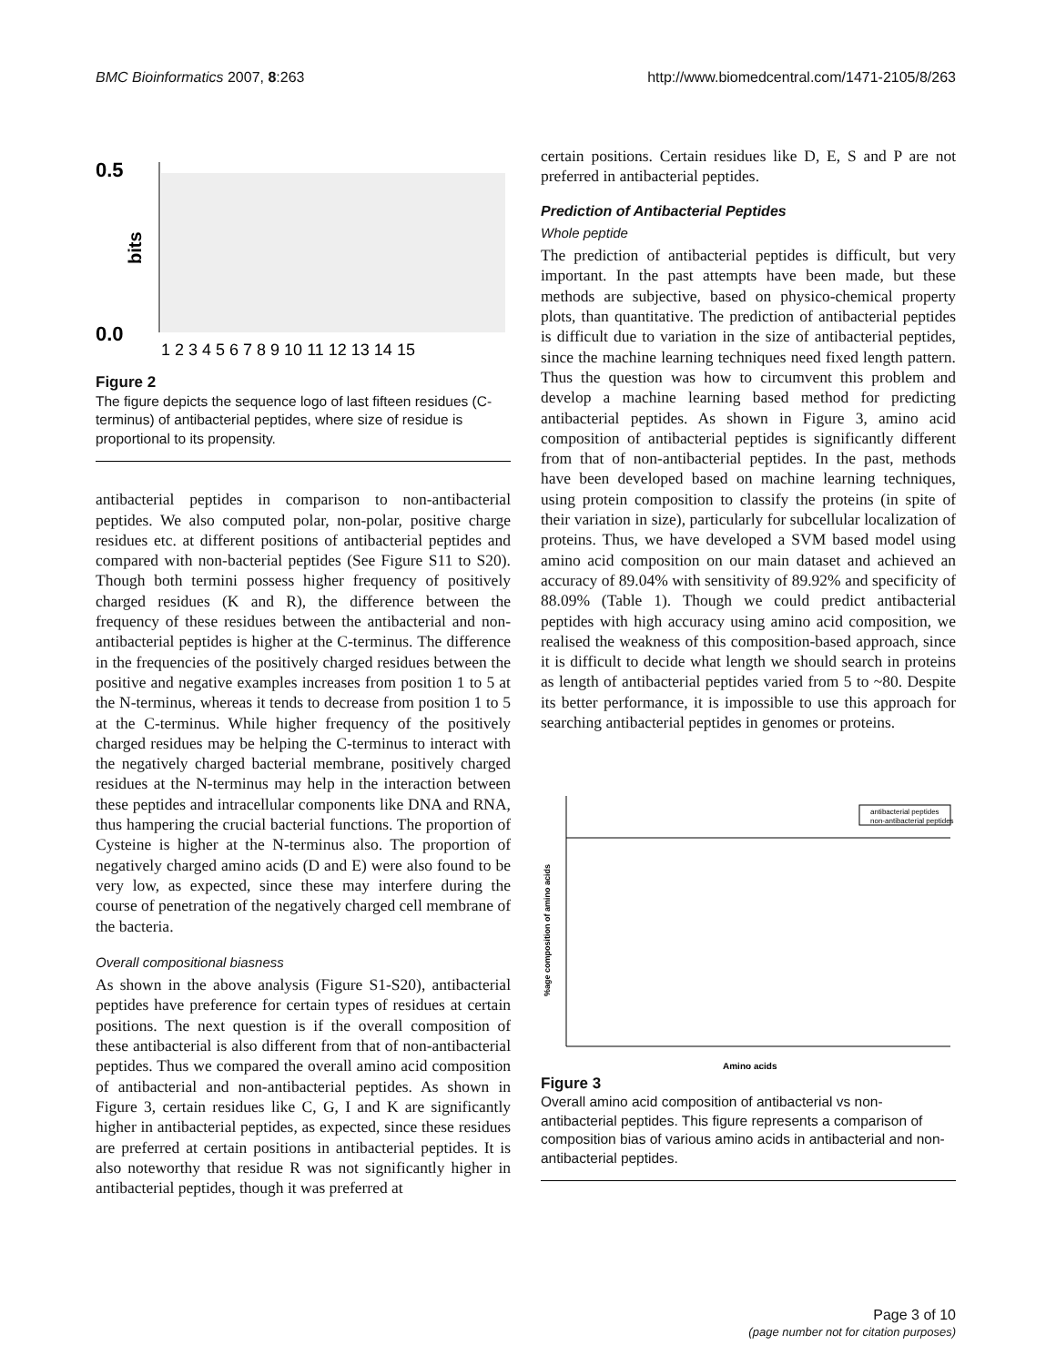BMC Bioinformatics 2007, 8:263 http://www.biomedcentral.com/1471-2105/8/263
0.5
0.0
bits
1 2 3 4 5 6 7 8 9 10 11 12 13 14 15
Figure 2
The figure depicts the sequence logo of last fifteen residues (C-terminus) of antibacterial peptides, where size of residue is proportional to its propensity.
antibacterial peptides in comparison to non-antibacterial peptides. We also computed polar, non-polar, positive charge residues etc. at different positions of antibacterial peptides and compared with non-bacterial peptides (See Figure S11 to S20). Though both termini possess higher frequency of positively charged residues (K and R), the difference between the frequency of these residues between the antibacterial and non-antibacterial peptides is higher at the C-terminus. The difference in the frequencies of the positively charged residues between the positive and negative examples increases from position 1 to 5 at the N-terminus, whereas it tends to decrease from position 1 to 5 at the C-terminus. While higher frequency of the positively charged residues may be helping the C-terminus to interact with the negatively charged bacterial membrane, positively charged residues at the N-terminus may help in the interaction between these peptides and intracellular components like DNA and RNA, thus hampering the crucial bacterial functions. The proportion of Cysteine is higher at the N-terminus also. The proportion of negatively charged amino acids (D and E) were also found to be very low, as expected, since these may interfere during the course of penetration of the negatively charged cell membrane of the bacteria.
Overall compositional biasness
As shown in the above analysis (Figure S1-S20), antibacterial peptides have preference for certain types of residues at certain positions. The next question is if the overall composition of these antibacterial is also different from that of non-antibacterial peptides. Thus we compared the overall amino acid composition of antibacterial and non-antibacterial peptides. As shown in Figure 3, certain residues like C, G, I and K are significantly higher in antibacterial peptides, as expected, since these residues are preferred at certain positions in antibacterial peptides. It is also noteworthy that residue R was not significantly higher in antibacterial peptides, though it was preferred at
certain positions. Certain residues like D, E, S and P are not preferred in antibacterial peptides.
Prediction of Antibacterial Peptides
Whole peptide
The prediction of antibacterial peptides is difficult, but very important. In the past attempts have been made, but these methods are subjective, based on physico-chemical property plots, than quantitative. The prediction of antibacterial peptides is difficult due to variation in the size of antibacterial peptides, since the machine learning techniques need fixed length pattern. Thus the question was how to circumvent this problem and develop a machine learning based method for predicting antibacterial peptides. As shown in Figure 3, amino acid composition of antibacterial peptides is significantly different from that of non-antibacterial peptides. In the past, methods have been developed based on machine learning techniques, using protein composition to classify the proteins (in spite of their variation in size), particularly for subcellular localization of proteins. Thus, we have developed a SVM based model using amino acid composition on our main dataset and achieved an accuracy of 89.04% with sensitivity of 89.92% and specificity of 88.09% (Table 1). Though we could predict antibacterial peptides with high accuracy using amino acid composition, we realised the weakness of this composition-based approach, since it is difficult to decide what length we should search in proteins as length of antibacterial peptides varied from 5 to ~80. Despite its better performance, it is impossible to use this approach for searching antibacterial peptides in genomes or proteins.
antibacterial peptides
non-antibacterial peptides
%age composition of amino acids
Amino acids
Figure 3
Overall amino acid composition of antibacterial vs non-antibacterial peptides. This figure represents a comparison of composition bias of various amino acids in antibacterial and non-antibacterial peptides.
Page 3 of 10
(page number not for citation purposes)